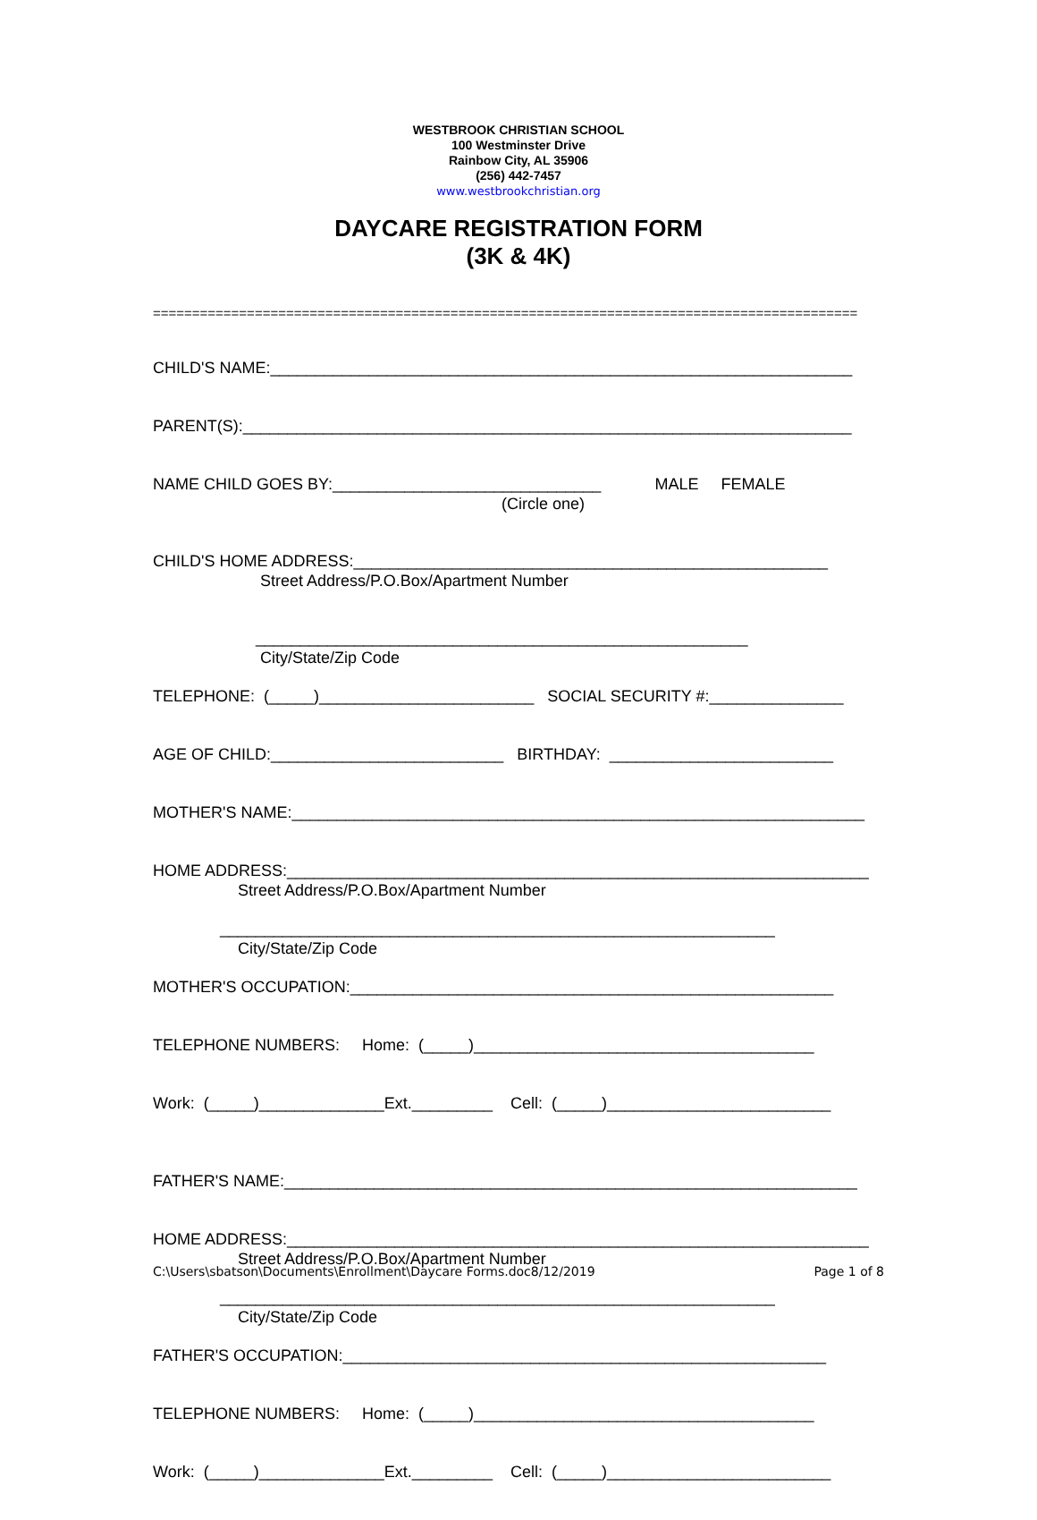WESTBROOK CHRISTIAN SCHOOL
100 Westminster Drive
Rainbow City, AL 35906
(256) 442-7457
www.westbrookchristian.org
DAYCARE REGISTRATION FORM
(3K & 4K)
==========================================================================================
CHILD'S NAME:_________________________________________________________________
PARENT(S):____________________________________________________________________
NAME CHILD GOES BY:______________________________ MALE FEMALE (Circle one)
CHILD'S HOME ADDRESS:_____________________________________________________ Street Address/P.O.Box/Apartment Number
_______________________________________________________ City/State/Zip Code
TELEPHONE: (_____)________________________ SOCIAL SECURITY #:_______________
AGE OF CHILD:__________________________ BIRTHDAY: _________________________
MOTHER'S NAME:________________________________________________________________
HOME ADDRESS:_________________________________________________________________ Street Address/P.O.Box/Apartment Number
______________________________________________________________ City/State/Zip Code
MOTHER'S OCCUPATION:______________________________________________________
TELEPHONE NUMBERS: Home: (_____)______________________________________
Work: (_____)______________Ext._________ Cell: (_____)_________________________
FATHER'S NAME:________________________________________________________________
HOME ADDRESS:_________________________________________________________________ Street Address/P.O.Box/Apartment Number
______________________________________________________________ City/State/Zip Code
FATHER'S OCCUPATION:______________________________________________________
TELEPHONE NUMBERS: Home: (_____)______________________________________
Work: (_____)______________Ext._________ Cell: (_____)_________________________
C:\Users\sbatson\Documents\Enrollment\Daycare Forms.doc8/12/2019 Page 1 of 8